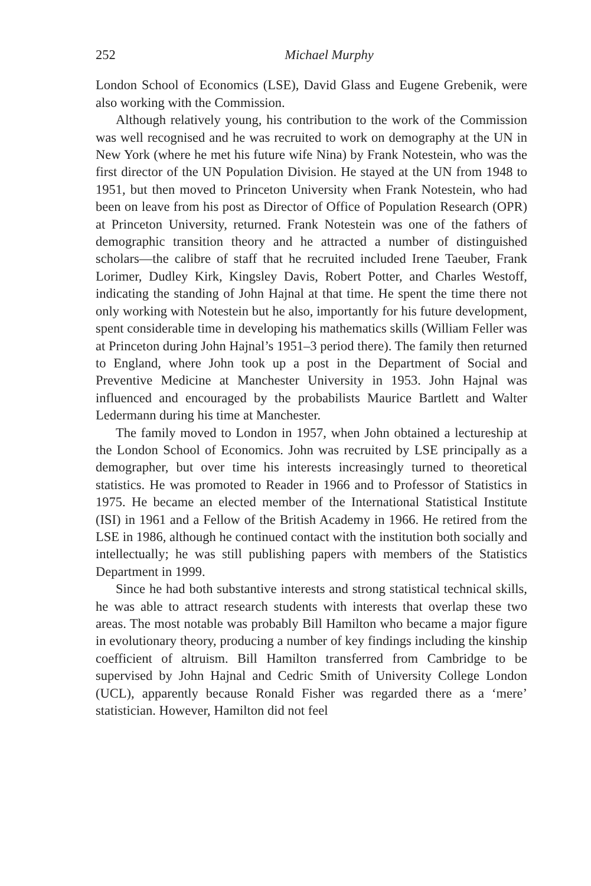252 Michael Murphy
London School of Economics (LSE), David Glass and Eugene Grebenik, were also working with the Commission.
Although relatively young, his contribution to the work of the Commission was well recognised and he was recruited to work on demography at the UN in New York (where he met his future wife Nina) by Frank Notestein, who was the first director of the UN Population Division. He stayed at the UN from 1948 to 1951, but then moved to Princeton University when Frank Notestein, who had been on leave from his post as Director of Office of Population Research (OPR) at Princeton University, returned. Frank Notestein was one of the fathers of demographic transition theory and he attracted a number of distinguished scholars—the calibre of staff that he recruited included Irene Taeuber, Frank Lorimer, Dudley Kirk, Kingsley Davis, Robert Potter, and Charles Westoff, indicating the standing of John Hajnal at that time. He spent the time there not only working with Notestein but he also, importantly for his future development, spent considerable time in developing his mathematics skills (William Feller was at Princeton during John Hajnal’s 1951–3 period there). The family then returned to England, where John took up a post in the Department of Social and Preventive Medicine at Manchester University in 1953. John Hajnal was influenced and encouraged by the probabilists Maurice Bartlett and Walter Ledermann during his time at Manchester.
The family moved to London in 1957, when John obtained a lectureship at the London School of Economics. John was recruited by LSE principally as a demographer, but over time his interests increasingly turned to theoretical statistics. He was promoted to Reader in 1966 and to Professor of Statistics in 1975. He became an elected member of the International Statistical Institute (ISI) in 1961 and a Fellow of the British Academy in 1966. He retired from the LSE in 1986, although he continued contact with the institution both socially and intellectually; he was still publishing papers with members of the Statistics Department in 1999.
Since he had both substantive interests and strong statistical technical skills, he was able to attract research students with interests that overlap these two areas. The most notable was probably Bill Hamilton who became a major figure in evolutionary theory, producing a number of key findings including the kinship coefficient of altruism. Bill Hamilton transferred from Cambridge to be supervised by John Hajnal and Cedric Smith of University College London (UCL), apparently because Ronald Fisher was regarded there as a ‘mere’ statistician. However, Hamilton did not feel